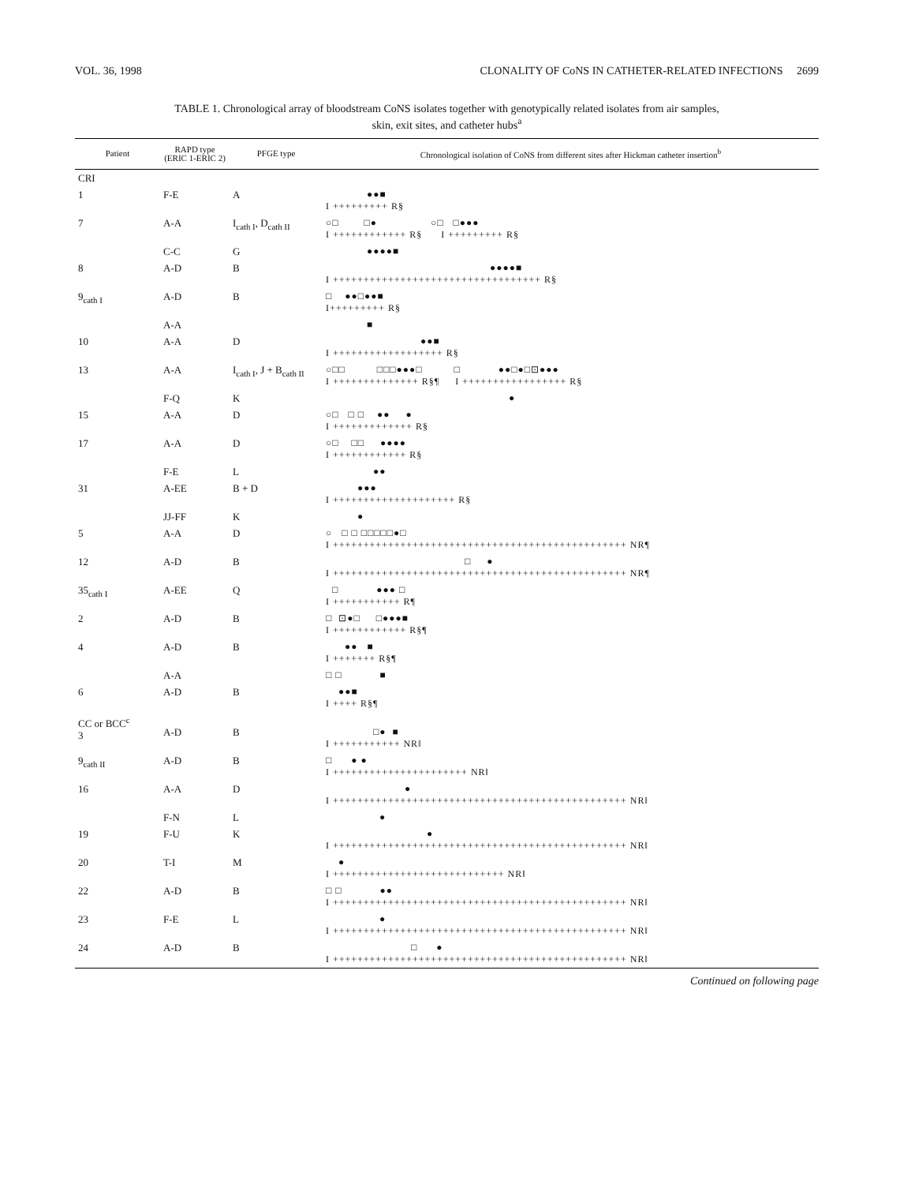VOL. 36, 1998 CLONALITY OF CoNS IN CATHETER-RELATED INFECTIONS 2699
TABLE 1. Chronological array of bloodstream CoNS isolates together with genotypically related isolates from air samples,
skin, exit sites, and catheter hubs<sup>a</sup>
| Patient | RAPD type (ERIC 1-ERIC 2) | PFGE type | Chronological isolation of CoNS from different sites after Hickman catheter insertion<sup>b</sup> |
| --- | --- | --- | --- |
| CRI | | | |
| 1 | F-E | A | ●●■ I +++++++++ R§ |
| 7 | A-A | I<sub>cath I</sub>, D<sub>cath II</sub> | ○□ □● ○□ □●●● I ++++++++++++ R§ I +++++++++ R§ |
| | C-C | G | ●●●●■ |
| 8 | A-D | B | ●●●●■ I ++++++++++++++++++++++++++++++++++ R§ |
| 9<sub>cath I</sub> | A-D | B | □ ●●□●●■ I+++++++++ R§ |
| | A-A | | ■ |
| 10 | A-A | D | ●●■ I ++++++++++++++++++ R§ |
| 13 | A-A | I<sub>cath I</sub>, J + B<sub>cath II</sub> | ○□□ □□□●●●□ □ ●●□●□⊡●●● I ++++++++++++++ R§¶ I +++++++++++++++++ R§ |
| | F-Q | K | ● |
| 15 | A-A | D | ○□ □ □ ●● ● I +++++++++++++ R§ |
| 17 | A-A | D | ○□ □□ ●●●● I ++++++++++++ R§ |
| | F-E | L | ●● |
| 31 | A-EE | B + D | ●●● I ++++++++++++++++++++ R§ |
| | JJ-FF | K | ● |
| 5 | A-A | D | ○ □ □ □□□□□●□ I ++++++++++++++++++++++++++++++++++++++++++++++++ NR¶ |
| 12 | A-D | B | □ ● I ++++++++++++++++++++++++++++++++++++++++++++++++ NR¶ |
| 35<sub>cath I</sub> | A-EE | Q | □ ●●● □ I +++++++++++ R¶ |
| 2 | A-D | B | □ ⊡●□ □●●●■ I ++++++++++++ R§¶ |
| 4 | A-D | B | ●● ■ I +++++++ R§¶ |
| | A-A | | □ □ ■ |
| 6 | A-D | B | ●●■ I ++++ R§¶ |
| CC or BCC<sup>c</sup> 3 | A-D | B | □● ■ I +++++++++++ NR‖ |
| 9<sub>cath II</sub> | A-D | B | □ ● ● I ++++++++++++++++++++++ NR‖ |
| 16 | A-A | D | ● I ++++++++++++++++++++++++++++++++++++++++++++++++ NR‖ |
| | F-N | L | ● |
| 19 | F-U | K | ● I ++++++++++++++++++++++++++++++++++++++++++++++++ NR‖ |
| 20 | T-I | M | ● I ++++++++++++++++++++++++++++ NR‖ |
| 22 | A-D | B | □ □ ●● I ++++++++++++++++++++++++++++++++++++++++++++++++ NR‖ |
| 23 | F-E | L | ● I ++++++++++++++++++++++++++++++++++++++++++++++++ NR‖ |
| 24 | A-D | B | □ ● I ++++++++++++++++++++++++++++++++++++++++++++++++ NR‖ |
Continued on following page